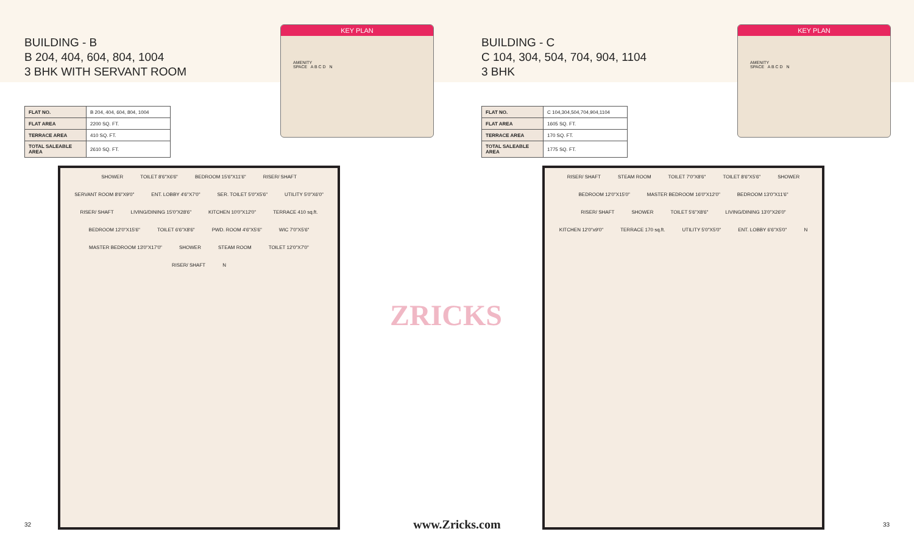BUILDING - B
B 204, 404, 604, 804, 1004
3 BHK WITH SERVANT ROOM
KEY PLAN
AMENITY
SPACE A B C D N
| FLAT NO. | B 204, 404, 604, 804, 1004 |
| FLAT AREA | 2200 SQ. FT. |
| TERRACE AREA | 410 SQ. FT. |
| TOTAL SALEABLE AREA | 2610 SQ. FT. |
SHOWER TOILET 8'6"X6'6" BEDROOM 15'6"X11'6" RISER/ SHAFT SERVANT ROOM 8'6"X9'0" ENT. LOBBY 4'6"X7'0" SER. TOILET 5'0"X5'6" UTILITY 5'0"X6'0" RISER/ SHAFT LIVING/DINING 15'0"X28'6" KITCHEN 10'0"X12'0" TERRACE 410 sq.ft. BEDROOM 12'0"X15'6" TOILET 6'6"X8'6" PWD. ROOM 4'6"X5'6" WIC 7'0"X5'6" MASTER BEDROOM 13'0"X17'0" SHOWER STEAM ROOM TOILET 12'0"X7'0" RISER/ SHAFT N
32
BUILDING - C
C 104, 304, 504, 704, 904, 1104
3 BHK
KEY PLAN
AMENITY
SPACE A B C D N
| FLAT NO. | C 104,304,504,704,904,1104 |
| FLAT AREA | 1605 SQ. FT. |
| TERRACE AREA | 170 SQ. FT. |
| TOTAL SALEABLE AREA | 1775 SQ. FT. |
RISER/ SHAFT STEAM ROOM TOILET 7'0"X8'6" TOILET 8'6"X5'6" SHOWER BEDROOM 12'0"X15'0" MASTER BEDROOM 16'0"X12'0" BEDROOM 13'0"X11'6" RISER/ SHAFT SHOWER TOILET 5'6"X8'6" LIVING/DINING 13'0"X26'0" KITCHEN 12'0"x9'0" TERRACE 170 sq.ft. UTILITY 5'0"X5'0" ENT. LOBBY 6'6"X5'0" N
33
ZRICKS
www.Zricks.com